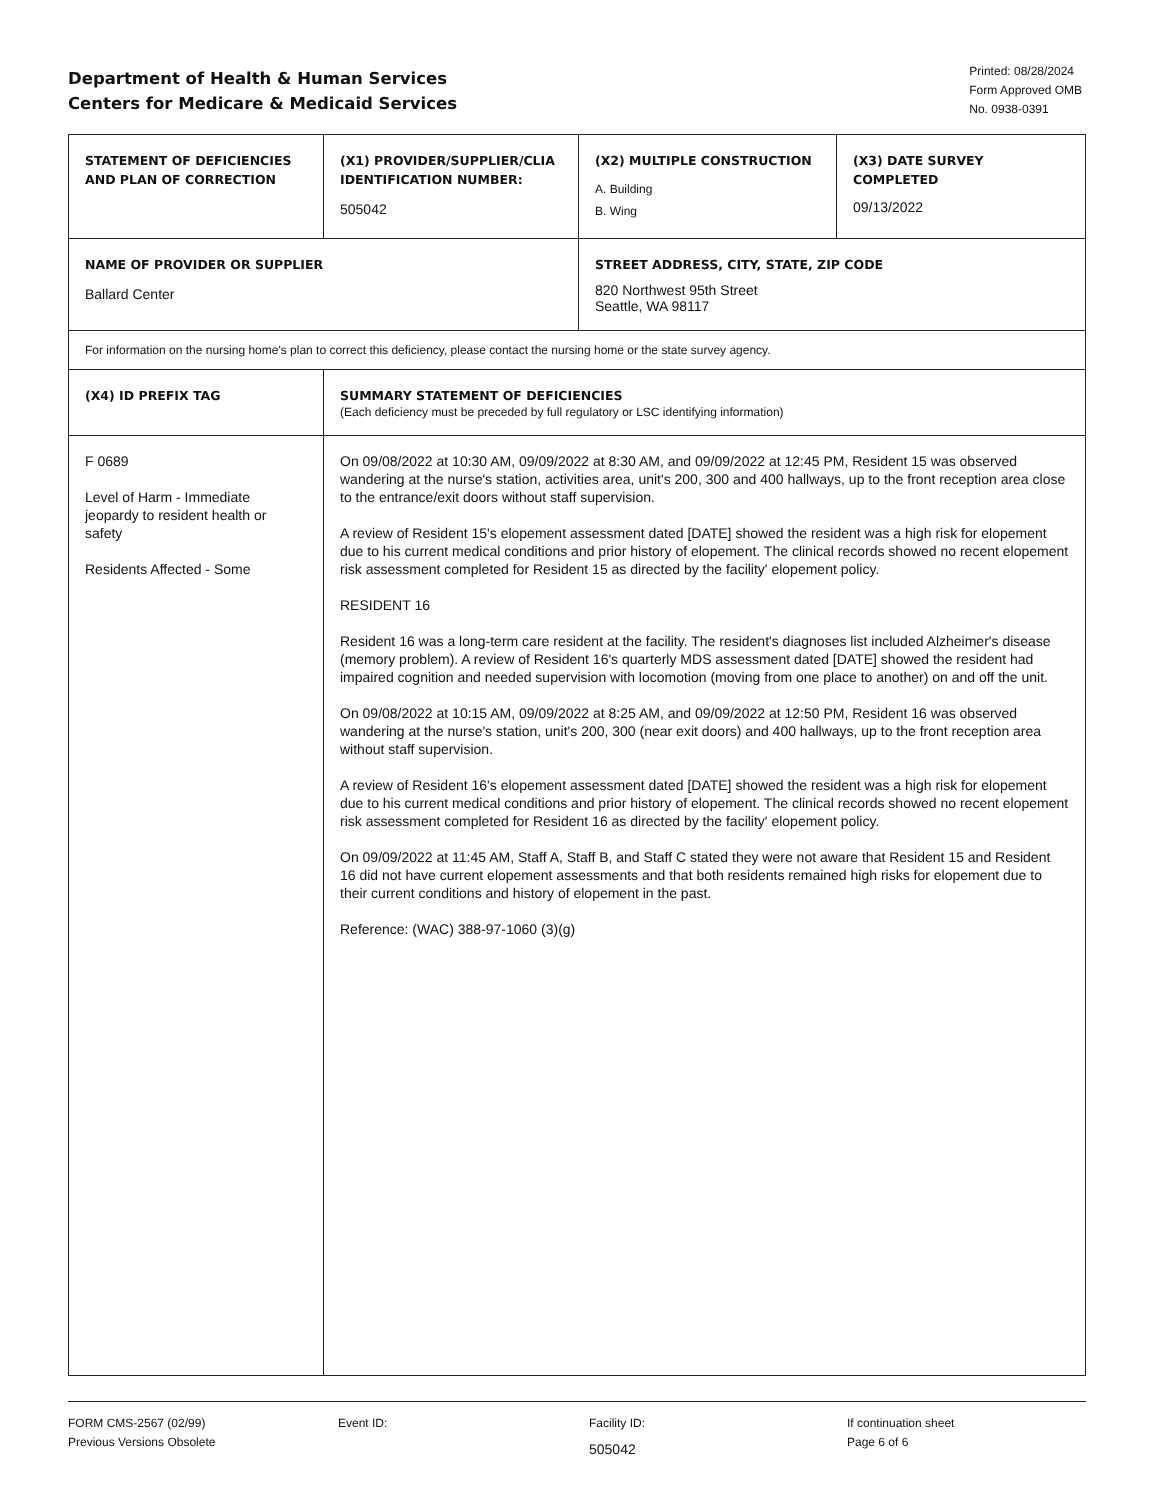Department of Health & Human Services
Centers for Medicare & Medicaid Services
Printed: 08/28/2024
Form Approved OMB
No. 0938-0391
| STATEMENT OF DEFICIENCIES AND PLAN OF CORRECTION | (X1) PROVIDER/SUPPLIER/CLIA IDENTIFICATION NUMBER: 505042 | (X2) MULTIPLE CONSTRUCTION A. Building B. Wing | (X3) DATE SURVEY COMPLETED 09/13/2022 |
| NAME OF PROVIDER OR SUPPLIER Ballard Center | | STREET ADDRESS, CITY, STATE, ZIP CODE 820 Northwest 95th Street Seattle, WA 98117 | |
| For information on the nursing home's plan to correct this deficiency, please contact the nursing home or the state survey agency. | | | |
| (X4) ID PREFIX TAG | SUMMARY STATEMENT OF DEFICIENCIES (Each deficiency must be preceded by full regulatory or LSC identifying information) | | |
| F 0689 Level of Harm - Immediate jeopardy to resident health or safety Residents Affected - Some | On 09/08/2022 at 10:30 AM, 09/09/2022 at 8:30 AM, and 09/09/2022 at 12:45 PM, Resident 15 was observed wandering at the nurse's station, activities area, unit's 200, 300 and 400 hallways, up to the front reception area close to the entrance/exit doors without staff supervision. A review of Resident 15's elopement assessment dated [DATE] showed the resident was a high risk for elopement due to his current medical conditions and prior history of elopement. The clinical records showed no recent elopement risk assessment completed for Resident 15 as directed by the facility' elopement policy. RESIDENT 16 Resident 16 was a long-term care resident at the facility. The resident's diagnoses list included Alzheimer's disease (memory problem). A review of Resident 16's quarterly MDS assessment dated [DATE] showed the resident had impaired cognition and needed supervision with locomotion (moving from one place to another) on and off the unit. On 09/08/2022 at 10:15 AM, 09/09/2022 at 8:25 AM, and 09/09/2022 at 12:50 PM, Resident 16 was observed wandering at the nurse's station, unit's 200, 300 (near exit doors) and 400 hallways, up to the front reception area without staff supervision. A review of Resident 16's elopement assessment dated [DATE] showed the resident was a high risk for elopement due to his current medical conditions and prior history of elopement. The clinical records showed no recent elopement risk assessment completed for Resident 16 as directed by the facility' elopement policy. On 09/09/2022 at 11:45 AM, Staff A, Staff B, and Staff C stated they were not aware that Resident 15 and Resident 16 did not have current elopement assessments and that both residents remained high risks for elopement due to their current conditions and history of elopement in the past. Reference: (WAC) 388-97-1060 (3)(g) | | |
FORM CMS-2567 (02/99)
Previous Versions Obsolete
Event ID: Facility ID:
505042
If continuation sheet
Page 6 of 6